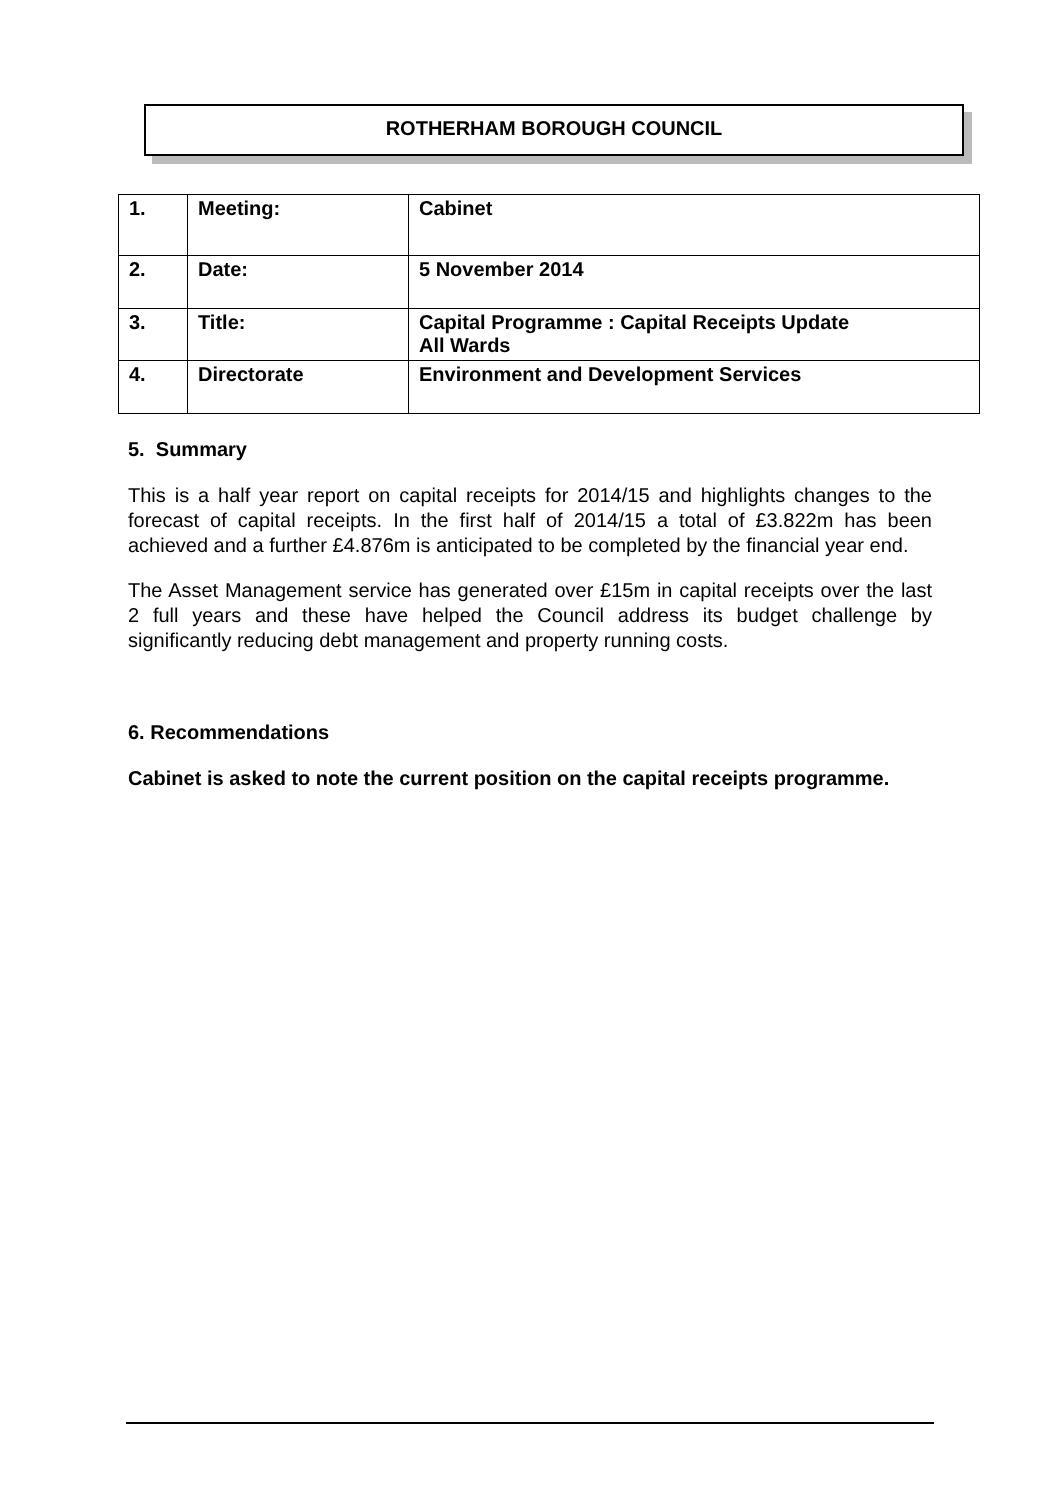ROTHERHAM BOROUGH COUNCIL
| 1. | Meeting: | Cabinet |
| 2. | Date: | 5 November 2014 |
| 3. | Title: | Capital Programme : Capital Receipts Update All Wards |
| 4. | Directorate | Environment and Development Services |
5. Summary
This is a half year report on capital receipts for 2014/15 and highlights changes to the forecast of capital receipts. In the first half of 2014/15 a total of £3.822m has been achieved and a further £4.876m is anticipated to be completed by the financial year end.
The Asset Management service has generated over £15m in capital receipts over the last 2 full years and these have helped the Council address its budget challenge by significantly reducing debt management and property running costs.
6. Recommendations
Cabinet is asked to note the current position on the capital receipts programme.